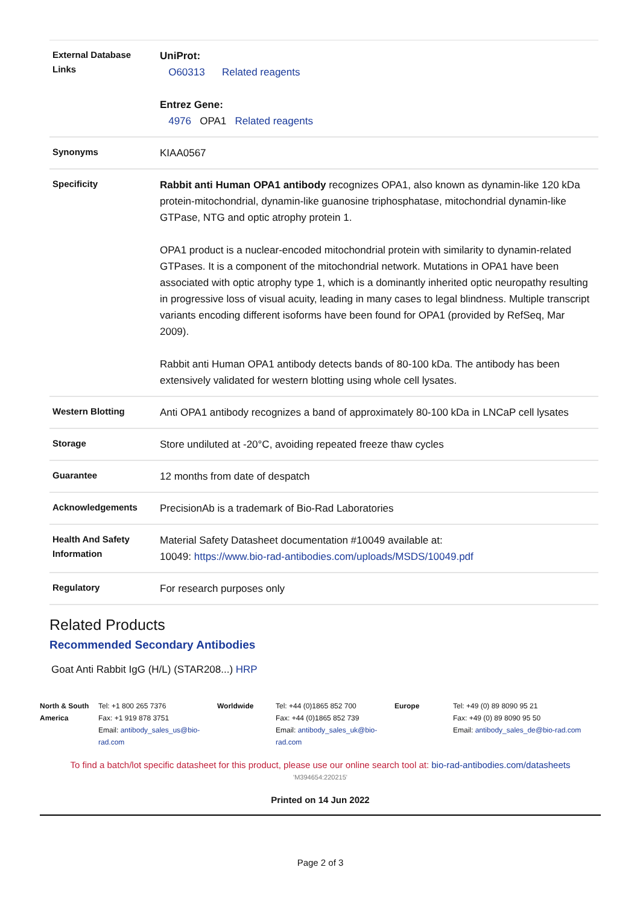| External Database Links | UniProt: O60313 Related reagents Entrez Gene: 4976 OPA1 Related reagents |
| Synonyms | KIAA0567 |
| Specificity | Rabbit anti Human OPA1 antibody recognizes OPA1, also known as dynamin-like 120 kDa protein-mitochondrial, dynamin-like guanosine triphosphatase, mitochondrial dynamin-like GTPase, NTG and optic atrophy protein 1. OPA1 product is a nuclear-encoded mitochondrial protein with similarity to dynamin-related GTPases. It is a component of the mitochondrial network. Mutations in OPA1 have been associated with optic atrophy type 1, which is a dominantly inherited optic neuropathy resulting in progressive loss of visual acuity, leading in many cases to legal blindness. Multiple transcript variants encoding different isoforms have been found for OPA1 (provided by RefSeq, Mar 2009). Rabbit anti Human OPA1 antibody detects bands of 80-100 kDa. The antibody has been extensively validated for western blotting using whole cell lysates. |
| Western Blotting | Anti OPA1 antibody recognizes a band of approximately 80-100 kDa in LNCaP cell lysates |
| Storage | Store undiluted at -20°C, avoiding repeated freeze thaw cycles |
| Guarantee | 12 months from date of despatch |
| Acknowledgements | PrecisionAb is a trademark of Bio-Rad Laboratories |
| Health And Safety Information | Material Safety Datasheet documentation #10049 available at: 10049: https://www.bio-rad-antibodies.com/uploads/MSDS/10049.pdf |
| Regulatory | For research purposes only |
Related Products
Recommended Secondary Antibodies
Goat Anti Rabbit IgG (H/L) (STAR208...) HRP
| North & South America | Tel: +1 800 265 7376 Fax: +1 919 878 3751 Email: antibody_sales_us@bio-rad.com | Worldwide | Tel: +44 (0)1865 852 700 Fax: +44 (0)1865 852 739 Email: antibody_sales_uk@bio-rad.com | Europe | Tel: +49 (0) 89 8090 95 21 Fax: +49 (0) 89 8090 95 50 Email: antibody_sales_de@bio-rad.com |
To find a batch/lot specific datasheet for this product, please use our online search tool at: bio-rad-antibodies.com/datasheets
'M394654:220215'
Printed on 14 Jun 2022
Page 2 of 3